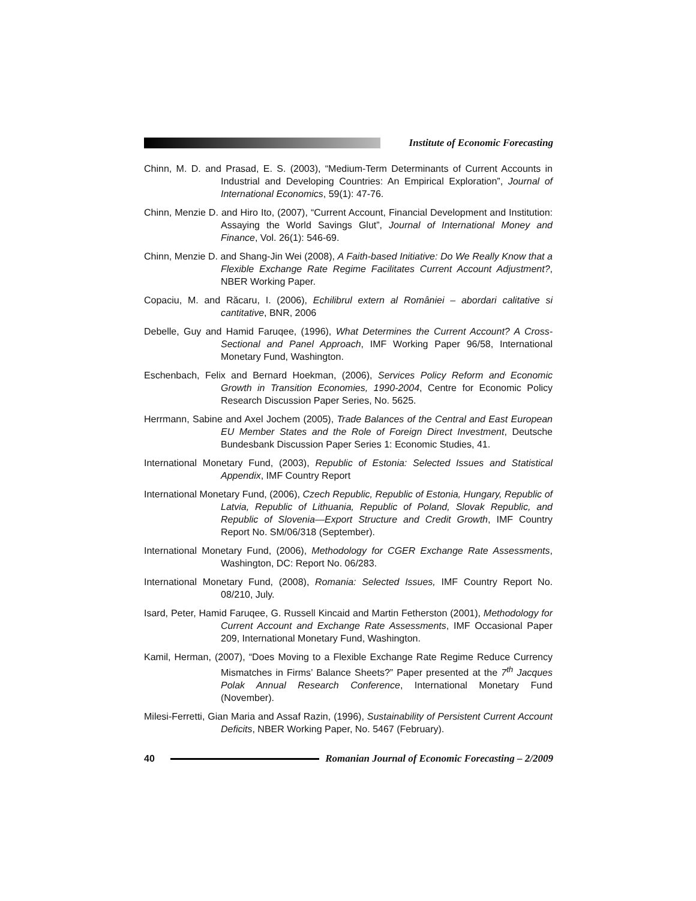Institute of Economic Forecasting
Chinn, M. D. and Prasad, E. S. (2003), “Medium-Term Determinants of Current Accounts in Industrial and Developing Countries: An Empirical Exploration”, Journal of International Economics, 59(1): 47-76.
Chinn, Menzie D. and Hiro Ito, (2007), “Current Account, Financial Development and Institution: Assaying the World Savings Glut”, Journal of International Money and Finance, Vol. 26(1): 546-69.
Chinn, Menzie D. and Shang-Jin Wei (2008), A Faith-based Initiative: Do We Really Know that a Flexible Exchange Rate Regime Facilitates Current Account Adjustment?, NBER Working Paper.
Copaciu, M. and Răcaru, I. (2006), Echilibrul extern al României – abordari calitative si cantitative, BNR, 2006
Debelle, Guy and Hamid Faruqee, (1996), What Determines the Current Account? A Cross-Sectional and Panel Approach, IMF Working Paper 96/58, International Monetary Fund, Washington.
Eschenbach, Felix and Bernard Hoekman, (2006), Services Policy Reform and Economic Growth in Transition Economies, 1990-2004, Centre for Economic Policy Research Discussion Paper Series, No. 5625.
Herrmann, Sabine and Axel Jochem (2005), Trade Balances of the Central and East European EU Member States and the Role of Foreign Direct Investment, Deutsche Bundesbank Discussion Paper Series 1: Economic Studies, 41.
International Monetary Fund, (2003), Republic of Estonia: Selected Issues and Statistical Appendix, IMF Country Report
International Monetary Fund, (2006), Czech Republic, Republic of Estonia, Hungary, Republic of Latvia, Republic of Lithuania, Republic of Poland, Slovak Republic, and Republic of Slovenia—Export Structure and Credit Growth, IMF Country Report No. SM/06/318 (September).
International Monetary Fund, (2006), Methodology for CGER Exchange Rate Assessments, Washington, DC: Report No. 06/283.
International Monetary Fund, (2008), Romania: Selected Issues, IMF Country Report No. 08/210, July.
Isard, Peter, Hamid Faruqee, G. Russell Kincaid and Martin Fetherston (2001), Methodology for Current Account and Exchange Rate Assessments, IMF Occasional Paper 209, International Monetary Fund, Washington.
Kamil, Herman, (2007), “Does Moving to a Flexible Exchange Rate Regime Reduce Currency Mismatches in Firms’ Balance Sheets?” Paper presented at the 7<sup>th</sup> Jacques Polak Annual Research Conference, International Monetary Fund (November).
Milesi-Ferretti, Gian Maria and Assaf Razin, (1996), Sustainability of Persistent Current Account Deficits, NBER Working Paper, No. 5467 (February).
40
Romanian Journal of Economic Forecasting – 2/2009